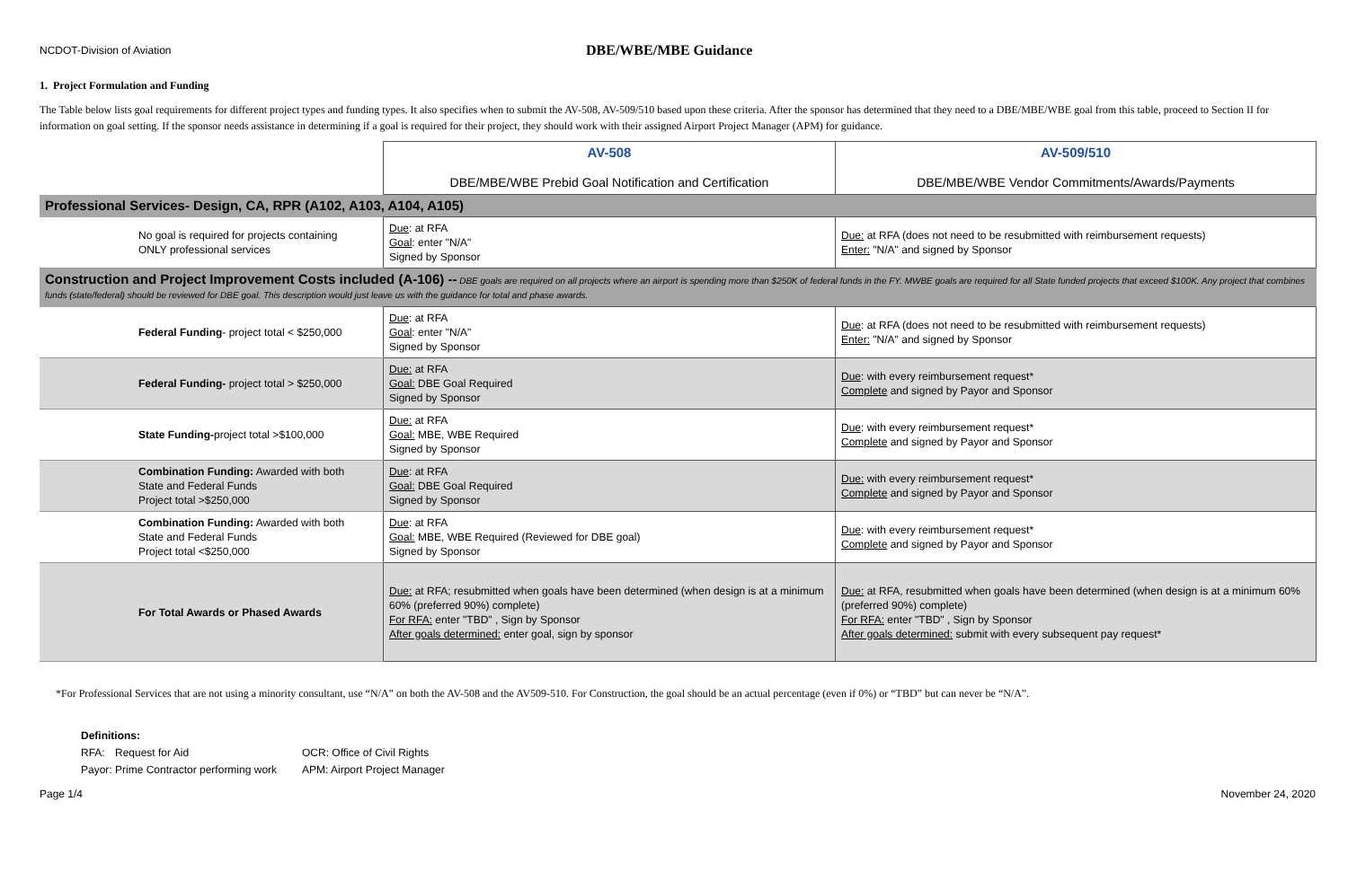NCDOT-Division of Aviation
DBE/WBE/MBE Guidance
1. Project Formulation and Funding
The Table below lists goal requirements for different project types and funding types. It also specifies when to submit the AV-508, AV-509/510 based upon these criteria. After the sponsor has determined that they need to a DBE/MBE/WBE goal from this table, proceed to Section II for information on goal setting. If the sponsor needs assistance in determining if a goal is required for their project, they should work with their assigned Airport Project Manager (APM) for guidance.
| | AV-508 DBE/MBE/WBE Prebid Goal Notification and Certification | AV-509/510 DBE/MBE/WBE Vendor Commitments/Awards/Payments |
| Professional Services- Design, CA, RPR (A102, A103, A104, A105) | | |
| No goal is required for projects containing ONLY professional services | Due : at RFA Goal : enter "N/A" Signed by Sponsor | Due: at RFA (does not need to be resubmitted with reimbursement requests) Enter: "N/A" and signed by Sponsor |
| Construction and Project Improvement Costs included (A-106) -- DBE goals are required on all projects where an airport is spending more than $250K of federal funds in the FY. MWBE goals are required for all State funded projects that exceed $100K. Any project that combines funds (state/federal) should be reviewed for DBE goal. This description would just leave us with the guidance for total and phase awards. | | |
| Federal Funding - project total < $250,000 | Due : at RFA Goal : enter "N/A" Signed by Sponsor | Due : at RFA (does not need to be resubmitted with reimbursement requests) Enter: "N/A" and signed by Sponsor |
| Federal Funding- project total > $250,000 | Due: at RFA Goal: DBE Goal Required Signed by Sponsor | Due : with every reimbursement request* Complete and signed by Payor and Sponsor |
| State Funding- project total >$100,000 | Due: at RFA Goal: MBE, WBE Required Signed by Sponsor | Due : with every reimbursement request* Complete and signed by Payor and Sponsor |
| Combination Funding: Awarded with both State and Federal Funds Project total >$250,000 | Due : at RFA Goal: DBE Goal Required Signed by Sponsor | Due: with every reimbursement request* Complete and signed by Payor and Sponsor |
| Combination Funding: Awarded with both State and Federal Funds Project total <$250,000 | Due : at RFA Goal: MBE, WBE Required (Reviewed for DBE goal) Signed by Sponsor | Due : with every reimbursement request* Complete and signed by Payor and Sponsor |
| For Total Awards or Phased Awards | Due: at RFA; resubmitted when goals have been determined (when design is at a minimum 60% (preferred 90%) complete) For RFA: enter "TBD" , Sign by Sponsor After goals determined: enter goal, sign by sponsor | Due: at RFA, resubmitted when goals have been determined (when design is at a minimum 60% (preferred 90%) complete) For RFA: enter "TBD" , Sign by Sponsor After goals determined: submit with every subsequent pay request* |
*For Professional Services that are not using a minority consultant, use “N/A” on both the AV-508 and the AV509-510. For Construction, the goal should be an actual percentage (even if 0%) or “TBD” but can never be “N/A”.
Definitions:
RFA: Request for Aid OCR: Office of Civil Rights
Payor: Prime Contractor performing work APM: Airport Project Manager
Page 1/4 November 24, 2020